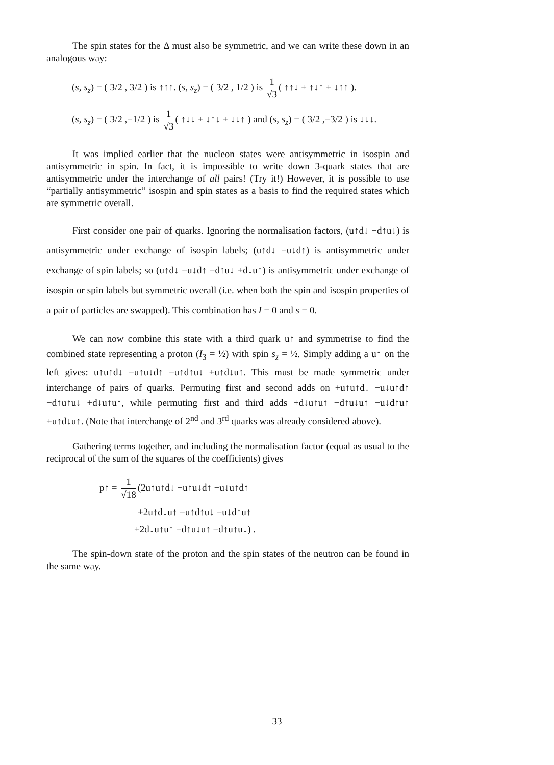The spin states for the Δ must also be symmetric, and we can write these down in an analogous way:
(s, s<sub>z</sub>) = ( 3/2 , 3/2 ) is ↑↑↑. (s, s<sub>z</sub>) = ( 3/2 , 1/2 ) is 1 √3 ( ↑↑↓ + ↑↓↑ + ↓↑↑ ).
(s, s<sub>z</sub>) = ( 3/2 ,−1/2 ) is 1 √3 ( ↑↓↓ + ↓↑↓ + ↓↓↑ ) and (s, s<sub>z</sub>) = ( 3/2 ,−3/2 ) is ↓↓↓.
It was implied earlier that the nucleon states were antisymmetric in isospin and antisymmetric in spin. In fact, it is impossible to write down 3-quark states that are antisymmetric under the interchange of all pairs! (Try it!) However, it is possible to use “partially antisymmetric” isospin and spin states as a basis to find the required states which are symmetric overall.
First consider one pair of quarks. Ignoring the normalisation factors, (u↑d↓ −d↑u↓) is antisymmetric under exchange of isospin labels; (u↑d↓ −u↓d↑) is antisymmetric under exchange of spin labels; so (u↑d↓ −u↓d↑ −d↑u↓ +d↓u↑) is antisymmetric under exchange of isospin or spin labels but symmetric overall (i.e. when both the spin and isospin properties of a pair of particles are swapped). This combination has I = 0 and s = 0.
We can now combine this state with a third quark u↑ and symmetrise to find the combined state representing a proton (I<sub>3</sub> = ½) with spin s<sub>z</sub> = ½. Simply adding a u↑ on the left gives: u↑u↑d↓ −u↑u↓d↑ −u↑d↑u↓ +u↑d↓u↑. This must be made symmetric under interchange of pairs of quarks. Permuting first and second adds on +u↑u↑d↓ −u↓u↑d↑ −d↑u↑u↓ +d↓u↑u↑, while permuting first and third adds +d↓u↑u↑ −d↑u↓u↑ −u↓d↑u↑ +u↑d↓u↑. (Note that interchange of 2<sup>nd</sup> and 3<sup>rd</sup> quarks was already considered above).
Gathering terms together, and including the normalisation factor (equal as usual to the reciprocal of the sum of the squares of the coefficients) gives
p↑ = 1 √18 (2u↑u↑d↓ −u↑u↓d↑ −u↓u↑d↑
+2u↑d↓u↑ −u↑d↑u↓ −u↓d↑u↑
+2d↓u↑u↑ −d↑u↓u↑ −d↑u↑u↓) .
The spin-down state of the proton and the spin states of the neutron can be found in the same way.
33